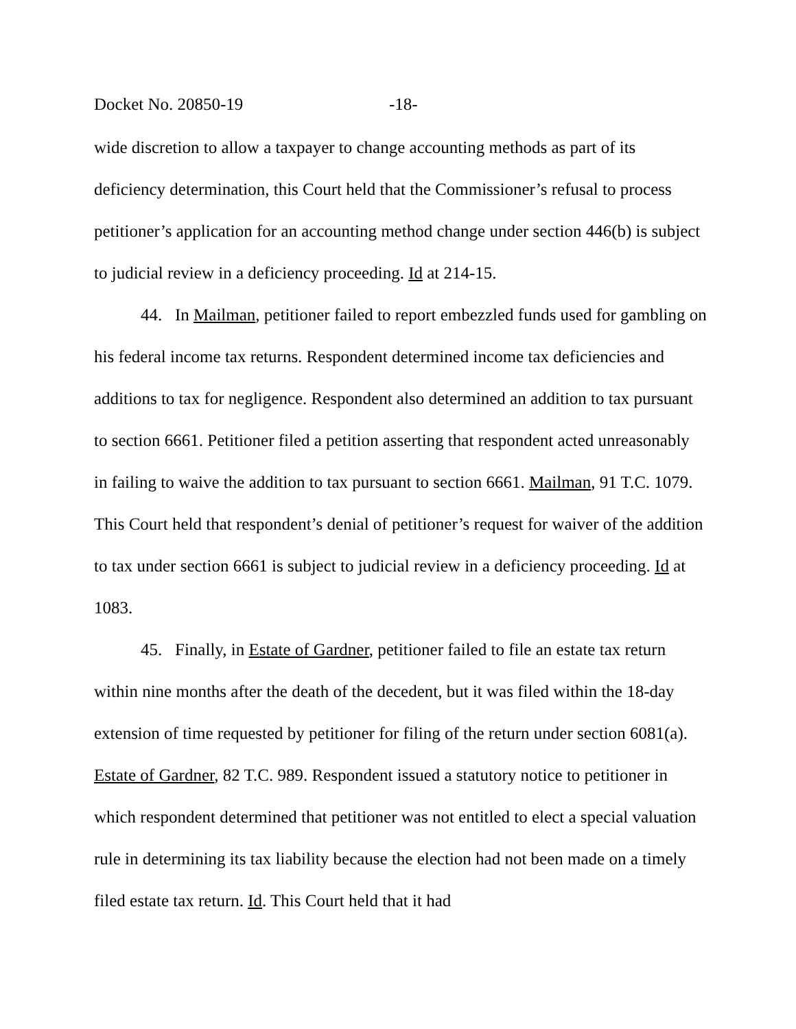Docket No. 20850-19 -18-
wide discretion to allow a taxpayer to change accounting methods as part of its deficiency determination, this Court held that the Commissioner’s refusal to process petitioner’s application for an accounting method change under section 446(b) is subject to judicial review in a deficiency proceeding. Id at 214-15.
44. In Mailman, petitioner failed to report embezzled funds used for gambling on his federal income tax returns. Respondent determined income tax deficiencies and additions to tax for negligence. Respondent also determined an addition to tax pursuant to section 6661. Petitioner filed a petition asserting that respondent acted unreasonably in failing to waive the addition to tax pursuant to section 6661. Mailman, 91 T.C. 1079. This Court held that respondent’s denial of petitioner’s request for waiver of the addition to tax under section 6661 is subject to judicial review in a deficiency proceeding. Id at 1083.
45. Finally, in Estate of Gardner, petitioner failed to file an estate tax return within nine months after the death of the decedent, but it was filed within the 18-day extension of time requested by petitioner for filing of the return under section 6081(a). Estate of Gardner, 82 T.C. 989. Respondent issued a statutory notice to petitioner in which respondent determined that petitioner was not entitled to elect a special valuation rule in determining its tax liability because the election had not been made on a timely filed estate tax return. Id. This Court held that it had